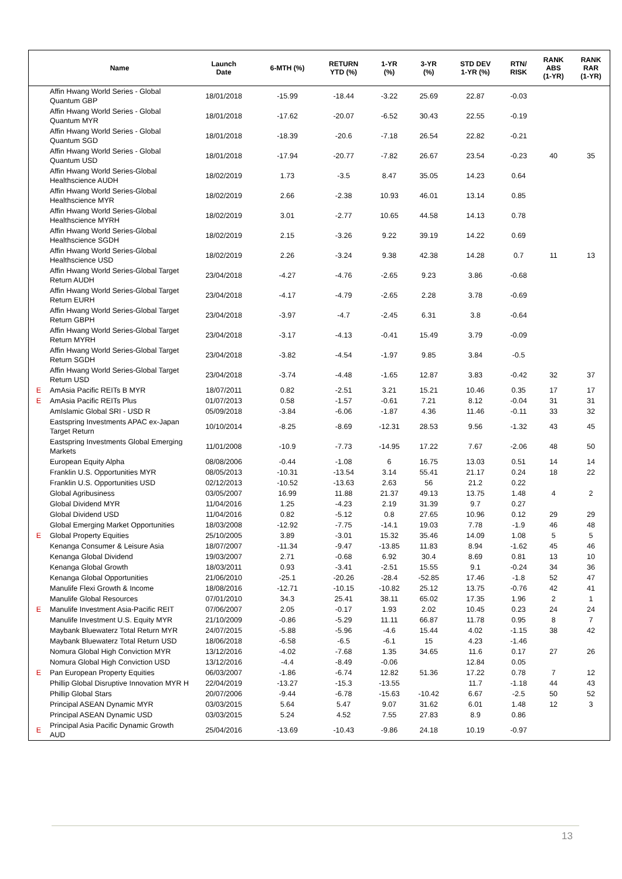| | Name | Launch Date | 6-MTH (%) | RETURN YTD (%) | 1-YR (%) | 3-YR (%) | STD DEV 1-YR (%) | RTN/ RISK | RANK ABS (1-YR) | RANK RAR (1-YR) |
| --- | --- | --- | --- | --- | --- | --- | --- | --- | --- | --- |
| | Affin Hwang World Series - Global Quantum GBP | 18/01/2018 | -15.99 | -18.44 | -3.22 | 25.69 | 22.87 | -0.03 | | |
| | Affin Hwang World Series - Global Quantum MYR | 18/01/2018 | -17.62 | -20.07 | -6.52 | 30.43 | 22.55 | -0.19 | | |
| | Affin Hwang World Series - Global Quantum SGD | 18/01/2018 | -18.39 | -20.6 | -7.18 | 26.54 | 22.82 | -0.21 | | |
| | Affin Hwang World Series - Global Quantum USD | 18/01/2018 | -17.94 | -20.77 | -7.82 | 26.67 | 23.54 | -0.23 | 40 | 35 |
| | Affin Hwang World Series-Global Healthscience AUDH | 18/02/2019 | 1.73 | -3.5 | 8.47 | 35.05 | 14.23 | 0.64 | | |
| | Affin Hwang World Series-Global Healthscience MYR | 18/02/2019 | 2.66 | -2.38 | 10.93 | 46.01 | 13.14 | 0.85 | | |
| | Affin Hwang World Series-Global Healthscience MYRH | 18/02/2019 | 3.01 | -2.77 | 10.65 | 44.58 | 14.13 | 0.78 | | |
| | Affin Hwang World Series-Global Healthscience SGDH | 18/02/2019 | 2.15 | -3.26 | 9.22 | 39.19 | 14.22 | 0.69 | | |
| | Affin Hwang World Series-Global Healthscience USD | 18/02/2019 | 2.26 | -3.24 | 9.38 | 42.38 | 14.28 | 0.7 | 11 | 13 |
| | Affin Hwang World Series-Global Target Return AUDH | 23/04/2018 | -4.27 | -4.76 | -2.65 | 9.23 | 3.86 | -0.68 | | |
| | Affin Hwang World Series-Global Target Return EURH | 23/04/2018 | -4.17 | -4.79 | -2.65 | 2.28 | 3.78 | -0.69 | | |
| | Affin Hwang World Series-Global Target Return GBPH | 23/04/2018 | -3.97 | -4.7 | -2.45 | 6.31 | 3.8 | -0.64 | | |
| | Affin Hwang World Series-Global Target Return MYRH | 23/04/2018 | -3.17 | -4.13 | -0.41 | 15.49 | 3.79 | -0.09 | | |
| | Affin Hwang World Series-Global Target Return SGDH | 23/04/2018 | -3.82 | -4.54 | -1.97 | 9.85 | 3.84 | -0.5 | | |
| | Affin Hwang World Series-Global Target Return USD | 23/04/2018 | -3.74 | -4.48 | -1.65 | 12.87 | 3.83 | -0.42 | 32 | 37 |
| E | AmAsia Pacific REITs B MYR | 18/07/2011 | 0.82 | -2.51 | 3.21 | 15.21 | 10.46 | 0.35 | 17 | 17 |
| E | AmAsia Pacific REITs Plus | 01/07/2013 | 0.58 | -1.57 | -0.61 | 7.21 | 8.12 | -0.04 | 31 | 31 |
| | AmIslamic Global SRI - USD R | 05/09/2018 | -3.84 | -6.06 | -1.87 | 4.36 | 11.46 | -0.11 | 33 | 32 |
| | Eastspring Investments APAC ex-Japan Target Return | 10/10/2014 | -8.25 | -8.69 | -12.31 | 28.53 | 9.56 | -1.32 | 43 | 45 |
| | Eastspring Investments Global Emerging Markets | 11/01/2008 | -10.9 | -7.73 | -14.95 | 17.22 | 7.67 | -2.06 | 48 | 50 |
| | European Equity Alpha | 08/08/2006 | -0.44 | -1.08 | 6 | 16.75 | 13.03 | 0.51 | 14 | 14 |
| | Franklin U.S. Opportunities MYR | 08/05/2013 | -10.31 | -13.54 | 3.14 | 55.41 | 21.17 | 0.24 | 18 | 22 |
| | Franklin U.S. Opportunities USD | 02/12/2013 | -10.52 | -13.63 | 2.63 | 56 | 21.2 | 0.22 | | |
| | Global Agribusiness | 03/05/2007 | 16.99 | 11.88 | 21.37 | 49.13 | 13.75 | 1.48 | 4 | 2 |
| | Global Dividend MYR | 11/04/2016 | 1.25 | -4.23 | 2.19 | 31.39 | 9.7 | 0.27 | | |
| | Global Dividend USD | 11/04/2016 | 0.82 | -5.12 | 0.8 | 27.65 | 10.96 | 0.12 | 29 | 29 |
| | Global Emerging Market Opportunities | 18/03/2008 | -12.92 | -7.75 | -14.1 | 19.03 | 7.78 | -1.9 | 46 | 48 |
| E | Global Property Equities | 25/10/2005 | 3.89 | -3.01 | 15.32 | 35.46 | 14.09 | 1.08 | 5 | 5 |
| | Kenanga Consumer & Leisure Asia | 18/07/2007 | -11.34 | -9.47 | -13.85 | 11.83 | 8.94 | -1.62 | 45 | 46 |
| | Kenanga Global Dividend | 19/03/2007 | 2.71 | -0.68 | 6.92 | 30.4 | 8.69 | 0.81 | 13 | 10 |
| | Kenanga Global Growth | 18/03/2011 | 0.93 | -3.41 | -2.51 | 15.55 | 9.1 | -0.24 | 34 | 36 |
| | Kenanga Global Opportunities | 21/06/2010 | -25.1 | -20.26 | -28.4 | -52.85 | 17.46 | -1.8 | 52 | 47 |
| | Manulife Flexi Growth & Income | 18/08/2016 | -12.71 | -10.15 | -10.82 | 25.12 | 13.75 | -0.76 | 42 | 41 |
| | Manulife Global Resources | 07/01/2010 | 34.3 | 25.41 | 38.11 | 65.02 | 17.35 | 1.96 | 2 | 1 |
| E | Manulife Investment Asia-Pacific REIT | 07/06/2007 | 2.05 | -0.17 | 1.93 | 2.02 | 10.45 | 0.23 | 24 | 24 |
| | Manulife Investment U.S. Equity MYR | 21/10/2009 | -0.86 | -5.29 | 11.11 | 66.87 | 11.78 | 0.95 | 8 | 7 |
| | Maybank Bluewaterz Total Return MYR | 24/07/2015 | -5.88 | -5.96 | -4.6 | 15.44 | 4.02 | -1.15 | 38 | 42 |
| | Maybank Bluewaterz Total Return USD | 18/06/2018 | -6.58 | -6.5 | -6.1 | 15 | 4.23 | -1.46 | | |
| | Nomura Global High Conviction MYR | 13/12/2016 | -4.02 | -7.68 | 1.35 | 34.65 | 11.6 | 0.17 | 27 | 26 |
| | Nomura Global High Conviction USD | 13/12/2016 | -4.4 | -8.49 | -0.06 | | 12.84 | 0.05 | | |
| E | Pan European Property Equities | 06/03/2007 | -1.86 | -6.74 | 12.82 | 51.36 | 17.22 | 0.78 | 7 | 12 |
| | Phillip Global Disruptive Innovation MYR H | 22/04/2019 | -13.27 | -15.3 | -13.55 | | 11.7 | -1.18 | 44 | 43 |
| | Phillip Global Stars | 20/07/2006 | -9.44 | -6.78 | -15.63 | -10.42 | 6.67 | -2.5 | 50 | 52 |
| | Principal ASEAN Dynamic MYR | 03/03/2015 | 5.64 | 5.47 | 9.07 | 31.62 | 6.01 | 1.48 | 12 | 3 |
| | Principal ASEAN Dynamic USD | 03/03/2015 | 5.24 | 4.52 | 7.55 | 27.83 | 8.9 | 0.86 | | |
| E | Principal Asia Pacific Dynamic Growth AUD | 25/04/2016 | -13.69 | -10.43 | -9.86 | 24.18 | 10.19 | -0.97 | | |
13